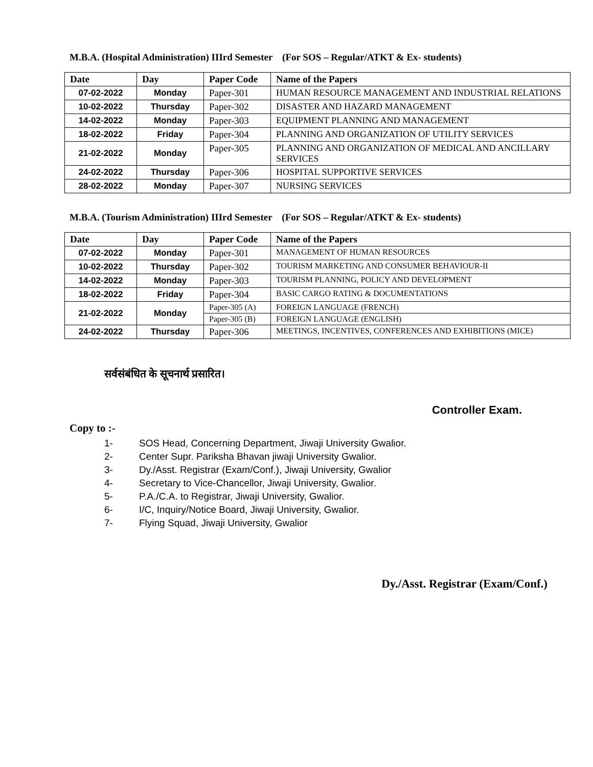M.B.A. (Hospital Administration) IIIrd Semester (For SOS – Regular/ATKT & Ex- students)
| Date | Day | Paper Code | Name of the Papers |
| --- | --- | --- | --- |
| 07-02-2022 | Monday | Paper-301 | HUMAN RESOURCE MANAGEMENT AND INDUSTRIAL RELATIONS |
| 10-02-2022 | Thursday | Paper-302 | DISASTER AND HAZARD MANAGEMENT |
| 14-02-2022 | Monday | Paper-303 | EQUIPMENT PLANNING AND MANAGEMENT |
| 18-02-2022 | Friday | Paper-304 | PLANNING AND ORGANIZATION OF UTILITY SERVICES |
| 21-02-2022 | Monday | Paper-305 | PLANNING AND ORGANIZATION OF MEDICAL AND ANCILLARY SERVICES |
| 24-02-2022 | Thursday | Paper-306 | HOSPITAL SUPPORTIVE SERVICES |
| 28-02-2022 | Monday | Paper-307 | NURSING SERVICES |
M.B.A. (Tourism Administration) IIIrd Semester (For SOS – Regular/ATKT & Ex- students)
| Date | Day | Paper Code | Name of the Papers |
| --- | --- | --- | --- |
| 07-02-2022 | Monday | Paper-301 | MANAGEMENT OF HUMAN RESOURCES |
| 10-02-2022 | Thursday | Paper-302 | TOURISM MARKETING AND CONSUMER BEHAVIOUR-II |
| 14-02-2022 | Monday | Paper-303 | TOURISM PLANNING, POLICY AND DEVELOPMENT |
| 18-02-2022 | Friday | Paper-304 | BASIC CARGO RATING & DOCUMENTATIONS |
| 21-02-2022 | Monday | Paper-305 (A) | FOREIGN LANGUAGE (FRENCH) |
| | | Paper-305 (B) | FOREIGN LANGUAGE (ENGLISH) |
| 24-02-2022 | Thursday | Paper-306 | MEETINGS, INCENTIVES, CONFERENCES AND EXHIBITIONS (MICE) |
सर्वसंबंधित के सूचनार्थ प्रसारित।
Controller Exam.
Copy to :-
1- SOS Head, Concerning Department, Jiwaji University Gwalior.
2- Center Supr. Pariksha Bhavan jiwaji University Gwalior.
3- Dy./Asst. Registrar (Exam/Conf.), Jiwaji University, Gwalior
4- Secretary to Vice-Chancellor, Jiwaji University, Gwalior.
5- P.A./C.A. to Registrar, Jiwaji University, Gwalior.
6- I/C, Inquiry/Notice Board, Jiwaji University, Gwalior.
7- Flying Squad, Jiwaji University, Gwalior
Dy./Asst. Registrar (Exam/Conf.)